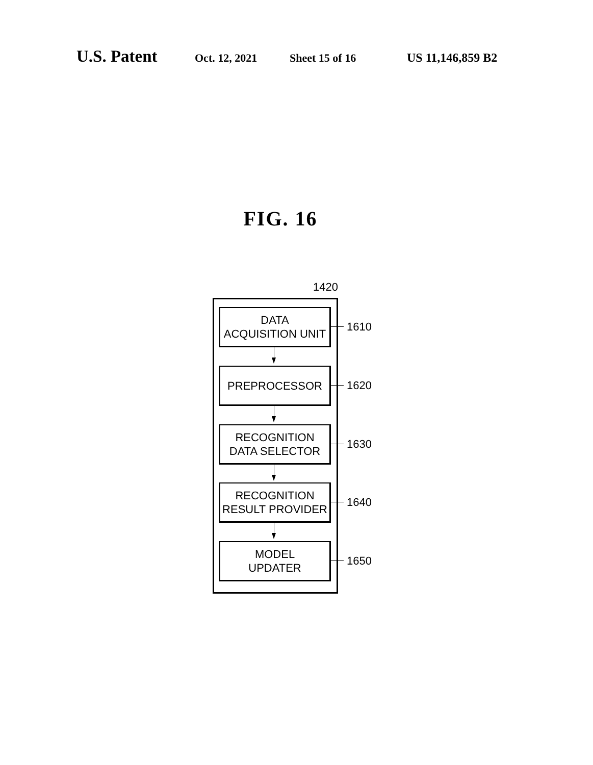U.S. Patent Oct. 12, 2021 Sheet 15 of 16 US 11,146,859 B2
FIG. 16
1420
DATA
ACQUISITION UNIT
1610
PREPROCESSOR
1620
RECOGNITION
DATA SELECTOR
1630
RECOGNITION
RESULT PROVIDER
1640
MODEL
UPDATER
1650